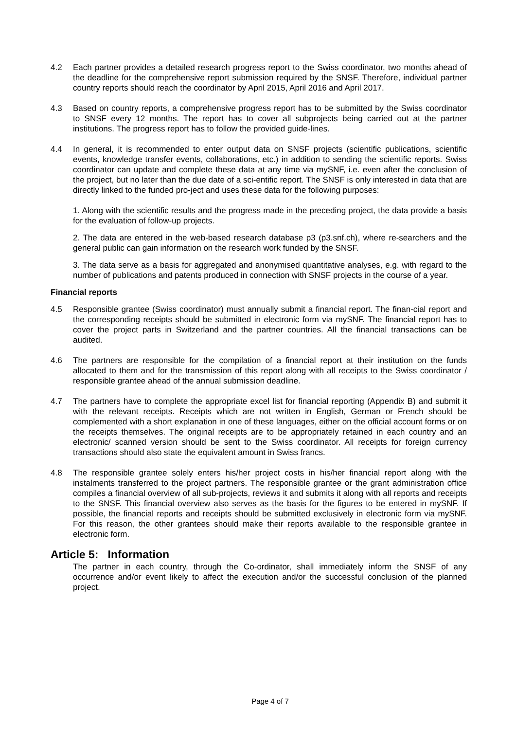4.2 Each partner provides a detailed research progress report to the Swiss coordinator, two months ahead of the deadline for the comprehensive report submission required by the SNSF. Therefore, individual partner country reports should reach the coordinator by April 2015, April 2016 and April 2017.
4.3 Based on country reports, a comprehensive progress report has to be submitted by the Swiss coordinator to SNSF every 12 months. The report has to cover all subprojects being carried out at the partner institutions. The progress report has to follow the provided guide-lines.
4.4 In general, it is recommended to enter output data on SNSF projects (scientific publications, scientific events, knowledge transfer events, collaborations, etc.) in addition to sending the scientific reports. Swiss coordinator can update and complete these data at any time via mySNF, i.e. even after the conclusion of the project, but no later than the due date of a sci-entific report. The SNSF is only interested in data that are directly linked to the funded pro-ject and uses these data for the following purposes:
1. Along with the scientific results and the progress made in the preceding project, the data provide a basis for the evaluation of follow-up projects.
2. The data are entered in the web-based research database p3 (p3.snf.ch), where re-searchers and the general public can gain information on the research work funded by the SNSF.
3. The data serve as a basis for aggregated and anonymised quantitative analyses, e.g. with regard to the number of publications and patents produced in connection with SNSF projects in the course of a year.
Financial reports
4.5 Responsible grantee (Swiss coordinator) must annually submit a financial report. The finan-cial report and the corresponding receipts should be submitted in electronic form via mySNF. The financial report has to cover the project parts in Switzerland and the partner countries. All the financial transactions can be audited.
4.6 The partners are responsible for the compilation of a financial report at their institution on the funds allocated to them and for the transmission of this report along with all receipts to the Swiss coordinator / responsible grantee ahead of the annual submission deadline.
4.7 The partners have to complete the appropriate excel list for financial reporting (Appendix B) and submit it with the relevant receipts. Receipts which are not written in English, German or French should be complemented with a short explanation in one of these languages, either on the official account forms or on the receipts themselves. The original receipts are to be appropriately retained in each country and an electronic/ scanned version should be sent to the Swiss coordinator. All receipts for foreign currency transactions should also state the equivalent amount in Swiss francs.
4.8 The responsible grantee solely enters his/her project costs in his/her financial report along with the instalments transferred to the project partners. The responsible grantee or the grant administration office compiles a financial overview of all sub-projects, reviews it and submits it along with all reports and receipts to the SNSF. This financial overview also serves as the basis for the figures to be entered in mySNF. If possible, the financial reports and receipts should be submitted exclusively in electronic form via mySNF. For this reason, the other grantees should make their reports available to the responsible grantee in electronic form.
Article 5: Information
The partner in each country, through the Co-ordinator, shall immediately inform the SNSF of any occurrence and/or event likely to affect the execution and/or the successful conclusion of the planned project.
Page 4 of 7